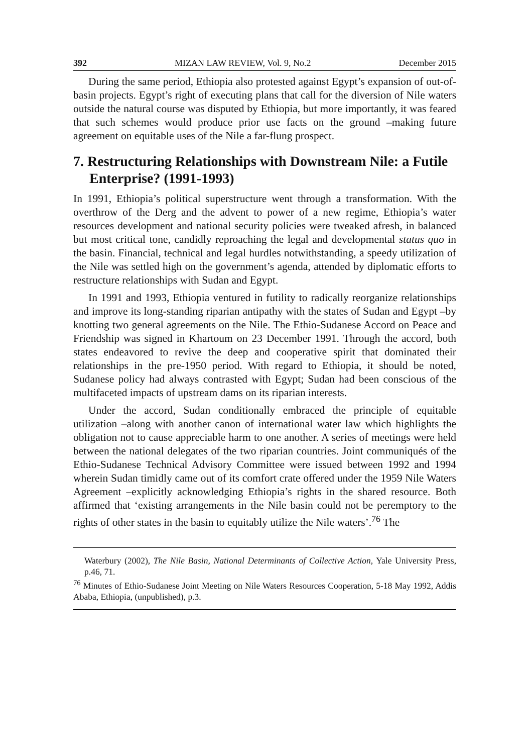392 MIZAN LAW REVIEW, Vol. 9, No.2 December 2015
During the same period, Ethiopia also protested against Egypt’s expansion of out-of-basin projects. Egypt’s right of executing plans that call for the diversion of Nile waters outside the natural course was disputed by Ethiopia, but more importantly, it was feared that such schemes would produce prior use facts on the ground –making future agreement on equitable uses of the Nile a far-flung prospect.
7. Restructuring Relationships with Downstream Nile: a Futile Enterprise? (1991-1993)
In 1991, Ethiopia’s political superstructure went through a transformation. With the overthrow of the Derg and the advent to power of a new regime, Ethiopia’s water resources development and national security policies were tweaked afresh, in balanced but most critical tone, candidly reproaching the legal and developmental status quo in the basin. Financial, technical and legal hurdles notwithstanding, a speedy utilization of the Nile was settled high on the government’s agenda, attended by diplomatic efforts to restructure relationships with Sudan and Egypt.
In 1991 and 1993, Ethiopia ventured in futility to radically reorganize relationships and improve its long-standing riparian antipathy with the states of Sudan and Egypt –by knotting two general agreements on the Nile. The Ethio-Sudanese Accord on Peace and Friendship was signed in Khartoum on 23 December 1991. Through the accord, both states endeavored to revive the deep and cooperative spirit that dominated their relationships in the pre-1950 period. With regard to Ethiopia, it should be noted, Sudanese policy had always contrasted with Egypt; Sudan had been conscious of the multifaceted impacts of upstream dams on its riparian interests.
Under the accord, Sudan conditionally embraced the principle of equitable utilization –along with another canon of international water law which highlights the obligation not to cause appreciable harm to one another. A series of meetings were held between the national delegates of the two riparian countries. Joint communiqués of the Ethio-Sudanese Technical Advisory Committee were issued between 1992 and 1994 wherein Sudan timidly came out of its comfort crate offered under the 1959 Nile Waters Agreement –explicitly acknowledging Ethiopia’s rights in the shared resource. Both affirmed that ‘existing arrangements in the Nile basin could not be peremptory to the rights of other states in the basin to equitably utilize the Nile waters’.<sup>76</sup> The
Waterbury (2002), The Nile Basin, National Determinants of Collective Action, Yale University Press, p.46, 71.
<sup>76</sup> Minutes of Ethio-Sudanese Joint Meeting on Nile Waters Resources Cooperation, 5-18 May 1992, Addis Ababa, Ethiopia, (unpublished), p.3.